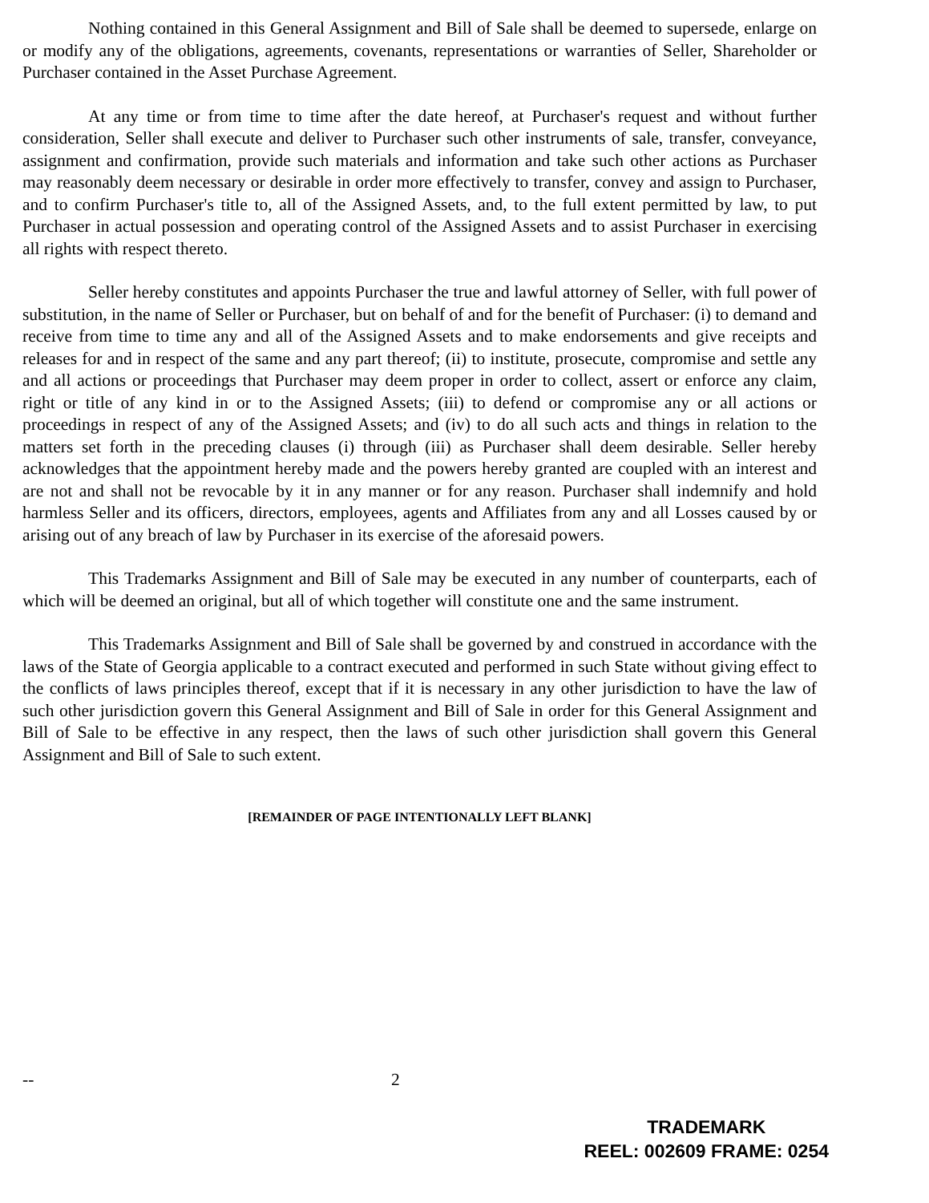Nothing contained in this General Assignment and Bill of Sale shall be deemed to supersede, enlarge on or modify any of the obligations, agreements, covenants, representations or warranties of Seller, Shareholder or Purchaser contained in the Asset Purchase Agreement.
At any time or from time to time after the date hereof, at Purchaser's request and without further consideration, Seller shall execute and deliver to Purchaser such other instruments of sale, transfer, conveyance, assignment and confirmation, provide such materials and information and take such other actions as Purchaser may reasonably deem necessary or desirable in order more effectively to transfer, convey and assign to Purchaser, and to confirm Purchaser's title to, all of the Assigned Assets, and, to the full extent permitted by law, to put Purchaser in actual possession and operating control of the Assigned Assets and to assist Purchaser in exercising all rights with respect thereto.
Seller hereby constitutes and appoints Purchaser the true and lawful attorney of Seller, with full power of substitution, in the name of Seller or Purchaser, but on behalf of and for the benefit of Purchaser: (i) to demand and receive from time to time any and all of the Assigned Assets and to make endorsements and give receipts and releases for and in respect of the same and any part thereof; (ii) to institute, prosecute, compromise and settle any and all actions or proceedings that Purchaser may deem proper in order to collect, assert or enforce any claim, right or title of any kind in or to the Assigned Assets; (iii) to defend or compromise any or all actions or proceedings in respect of any of the Assigned Assets; and (iv) to do all such acts and things in relation to the matters set forth in the preceding clauses (i) through (iii) as Purchaser shall deem desirable. Seller hereby acknowledges that the appointment hereby made and the powers hereby granted are coupled with an interest and are not and shall not be revocable by it in any manner or for any reason. Purchaser shall indemnify and hold harmless Seller and its officers, directors, employees, agents and Affiliates from any and all Losses caused by or arising out of any breach of law by Purchaser in its exercise of the aforesaid powers.
This Trademarks Assignment and Bill of Sale may be executed in any number of counterparts, each of which will be deemed an original, but all of which together will constitute one and the same instrument.
This Trademarks Assignment and Bill of Sale shall be governed by and construed in accordance with the laws of the State of Georgia applicable to a contract executed and performed in such State without giving effect to the conflicts of laws principles thereof, except that if it is necessary in any other jurisdiction to have the law of such other jurisdiction govern this General Assignment and Bill of Sale in order for this General Assignment and Bill of Sale to be effective in any respect, then the laws of such other jurisdiction shall govern this General Assignment and Bill of Sale to such extent.
[REMAINDER OF PAGE INTENTIONALLY LEFT BLANK]
-- 2
TRADEMARK
REEL: 002609 FRAME: 0254